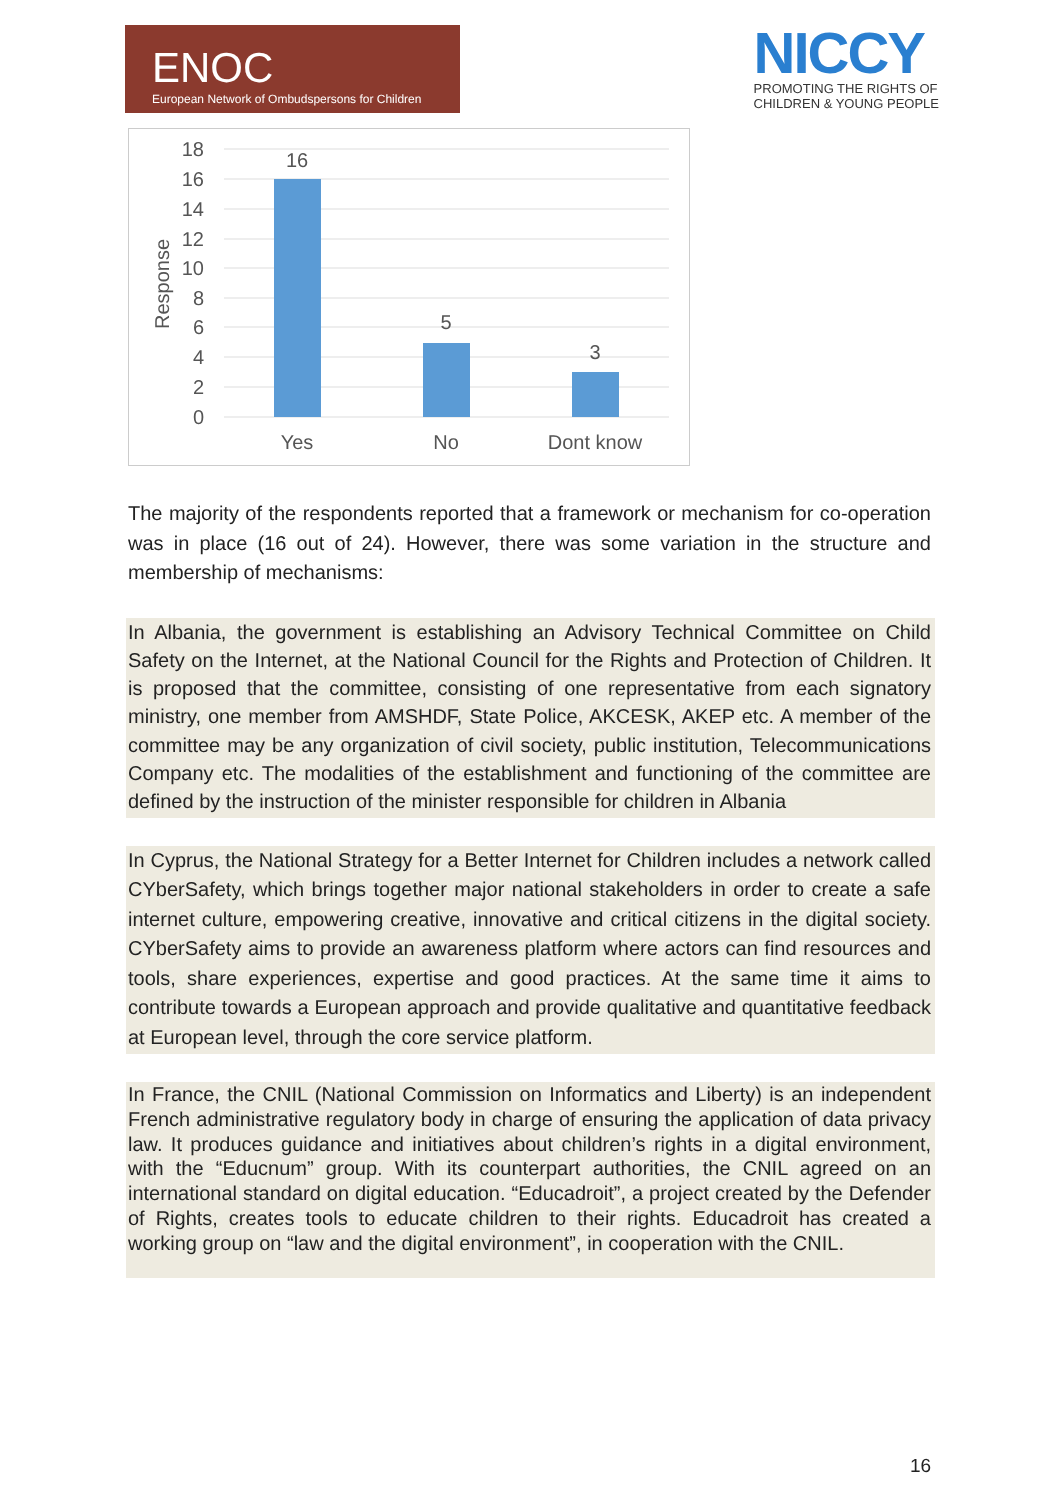ENOC
European Network of Ombudspersons for Children
NICCY
PROMOTING THE RIGHTS OF
CHILDREN & YOUNG PEOPLE
18
16
14
12
10
8
6
4
2
0
Response
16
5
3
Yes
No
Dont know
The majority of the respondents reported that a framework or mechanism for co-operation was in place (16 out of 24). However, there was some variation in the structure and membership of mechanisms:
In Albania, the government is establishing an Advisory Technical Committee on Child Safety on the Internet, at the National Council for the Rights and Protection of Children. It is proposed that the committee, consisting of one representative from each signatory ministry, one member from AMSHDF, State Police, AKCESK, AKEP etc. A member of the committee may be any organization of civil society, public institution, Telecommunications Company etc. The modalities of the establishment and functioning of the committee are defined by the instruction of the minister responsible for children in Albania
In Cyprus, the National Strategy for a Better Internet for Children includes a network called CYberSafety, which brings together major national stakeholders in order to create a safe internet culture, empowering creative, innovative and critical citizens in the digital society. CYberSafety aims to provide an awareness platform where actors can find resources and tools, share experiences, expertise and good practices. At the same time it aims to contribute towards a European approach and provide qualitative and quantitative feedback at European level, through the core service platform.
In France, the CNIL (National Commission on Informatics and Liberty) is an independent French administrative regulatory body in charge of ensuring the application of data privacy law. It produces guidance and initiatives about children’s rights in a digital environment, with the “Educnum” group. With its counterpart authorities, the CNIL agreed on an international standard on digital education. “Educadroit”, a project created by the Defender of Rights, creates tools to educate children to their rights. Educadroit has created a working group on “law and the digital environment”, in cooperation with the CNIL.
16